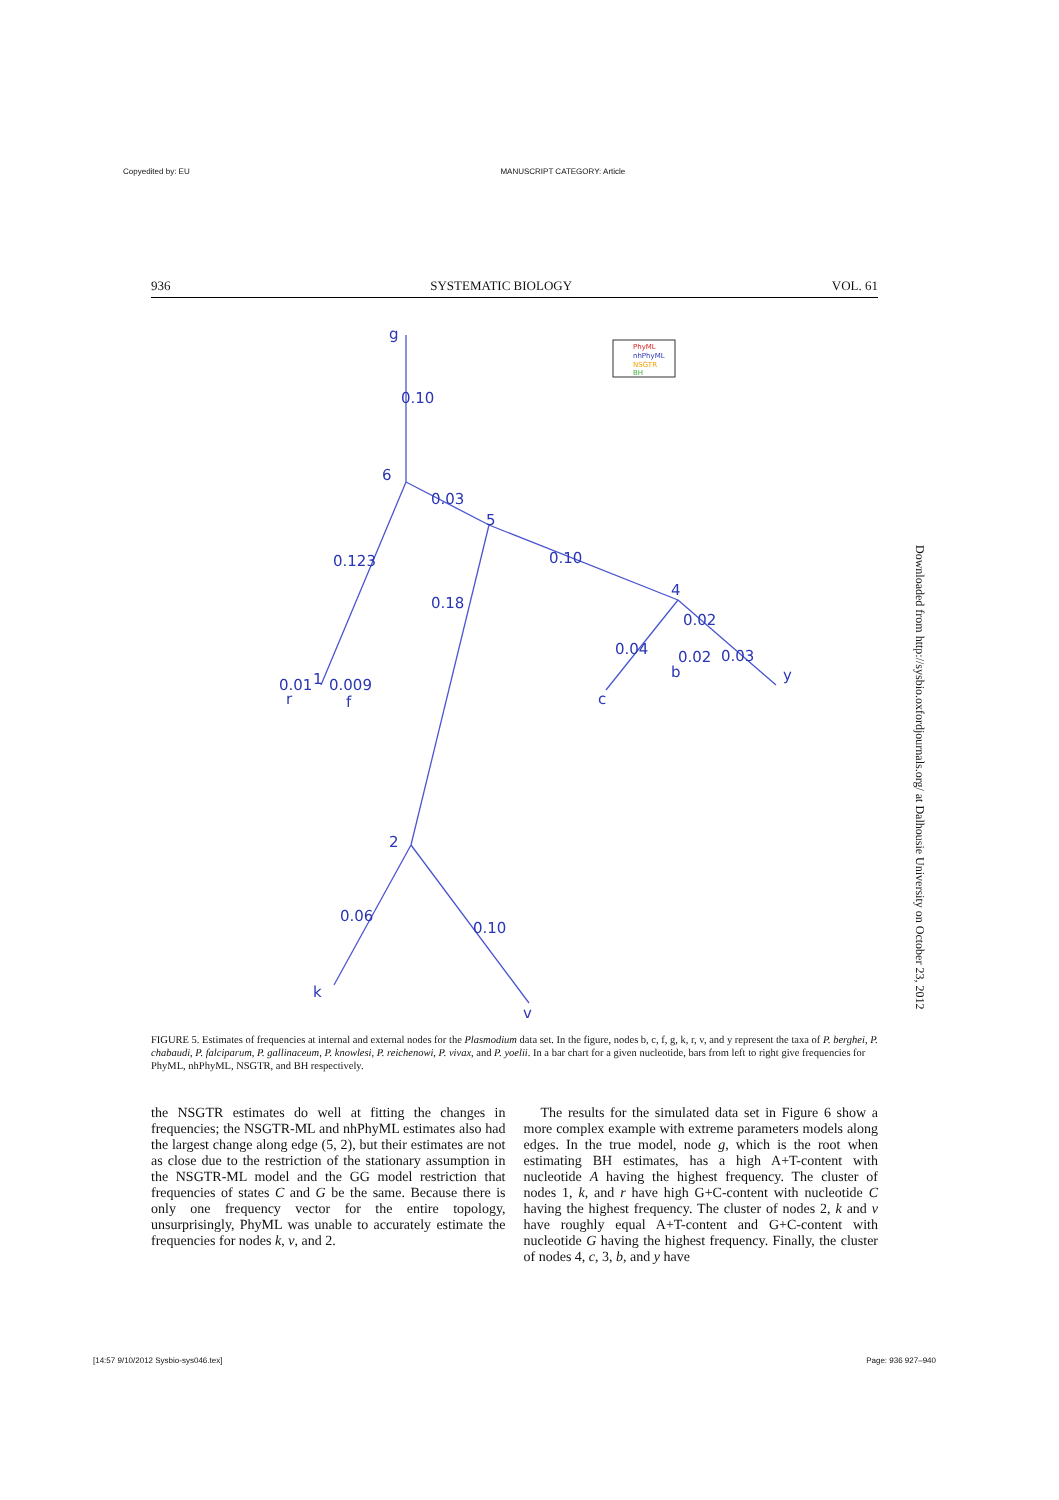Copyedited by: EU MANUSCRIPT CATEGORY: Article
936 SYSTEMATIC BIOLOGY VOL. 61
g
0.10
6
0.03
5
0.123
0.18
0.10
4
0.02
0.04
0.02
0.03
b
y
c
0.01
1
0.009
r
f
2
0.06
0.10
k
v
PhyML
nhPhyML
NSGTR
BH
FIGURE 5. Estimates of frequencies at internal and external nodes for the Plasmodium data set. In the figure, nodes b, c, f, g, k, r, v, and y represent the taxa of P. berghei, P. chabaudi, P. falciparum, P. gallinaceum, P. knowlesi, P. reichenowi, P. vivax, and P. yoelii. In a bar chart for a given nucleotide, bars from left to right give frequencies for PhyML, nhPhyML, NSGTR, and BH respectively.
the NSGTR estimates do well at fitting the changes in frequencies; the NSGTR-ML and nhPhyML estimates also had the largest change along edge (5, 2), but their estimates are not as close due to the restriction of the stationary assumption in the NSGTR-ML model and the GG model restriction that frequencies of states C and G be the same. Because there is only one frequency vector for the entire topology, unsurprisingly, PhyML was unable to accurately estimate the frequencies for nodes k, v, and 2.
The results for the simulated data set in Figure 6 show a more complex example with extreme parameters models along edges. In the true model, node g, which is the root when estimating BH estimates, has a high A+T-content with nucleotide A having the highest frequency. The cluster of nodes 1, k, and r have high G+C-content with nucleotide C having the highest frequency. The cluster of nodes 2, k and v have roughly equal A+T-content and G+C-content with nucleotide G having the highest frequency. Finally, the cluster of nodes 4, c, 3, b, and y have
Downloaded from http://sysbio.oxfordjournals.org/ at Dalhousie University on October 23, 2012
[14:57 9/10/2012 Sysbio-sys046.tex] Page: 936 927–940